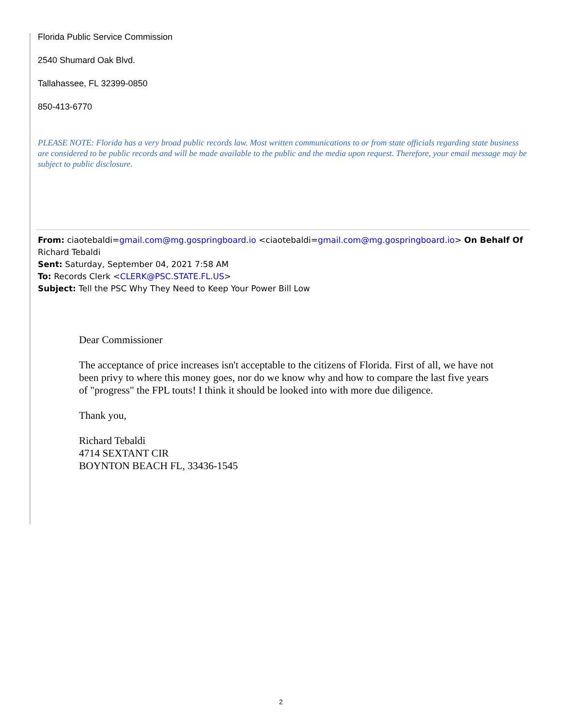Florida Public Service Commission
2540 Shumard Oak Blvd.
Tallahassee, FL 32399-0850
850-413-6770
PLEASE NOTE: Florida has a very broad public records law. Most written communications to or from state officials regarding state business are considered to be public records and will be made available to the public and the media upon request. Therefore, your email message may be subject to public disclosure.
From: ciaotebaldi=gmail.com@mg.gospringboard.io <ciaotebaldi=gmail.com@mg.gospringboard.io> On Behalf Of Richard Tebaldi
Sent: Saturday, September 04, 2021 7:58 AM
To: Records Clerk <CLERK@PSC.STATE.FL.US>
Subject: Tell the PSC Why They Need to Keep Your Power Bill Low
Dear Commissioner
The acceptance of price increases isn't acceptable to the citizens of Florida. First of all, we have not been privy to where this money goes, nor do we know why and how to compare the last five years of "progress" the FPL touts! I think it should be looked into with more due diligence.
Thank you,
Richard Tebaldi
4714 SEXTANT CIR
BOYNTON BEACH FL, 33436-1545
2